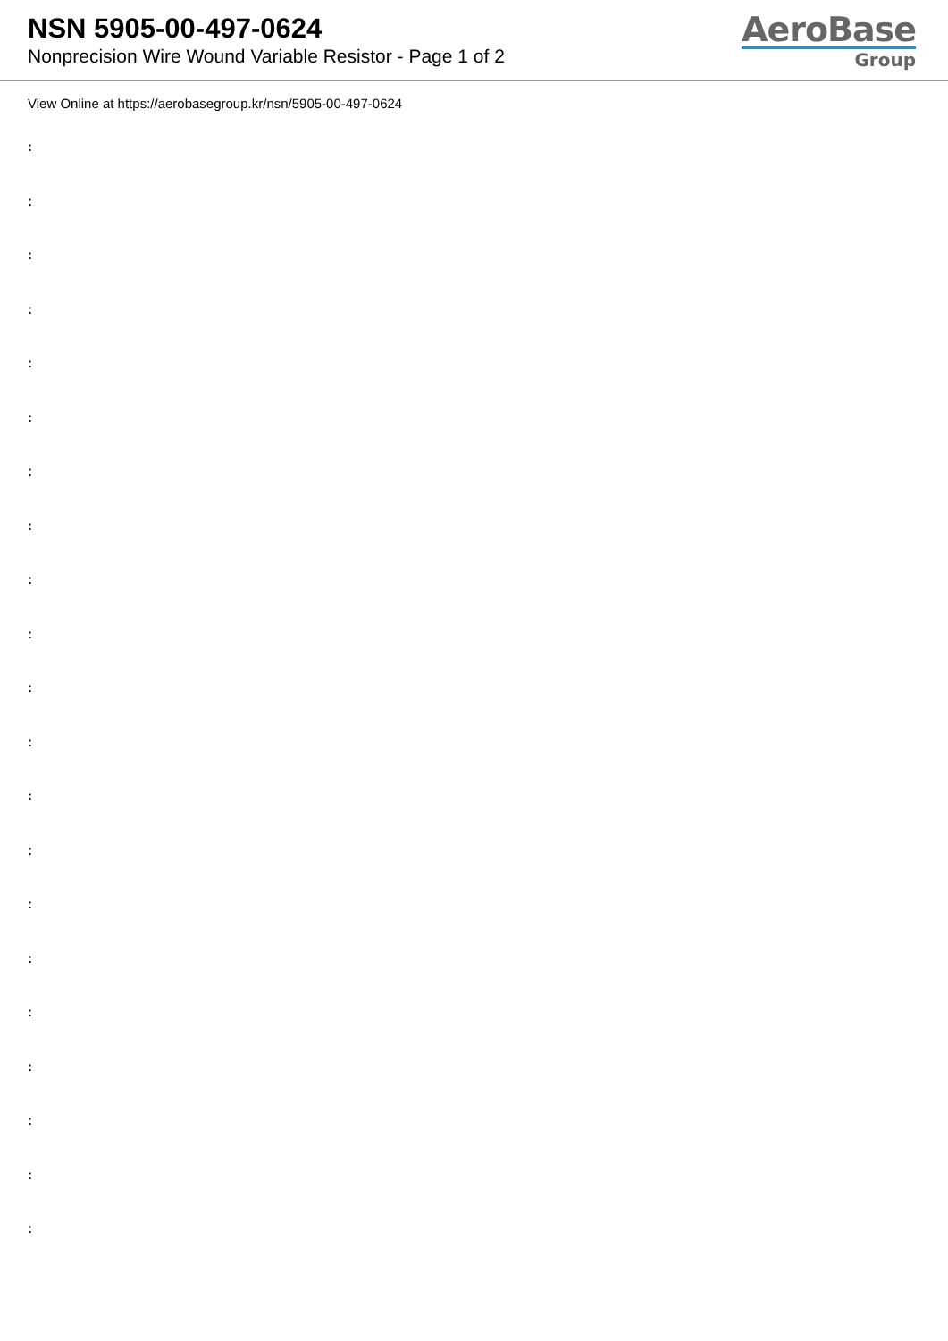NSN 5905-00-497-0624
Nonprecision Wire Wound Variable Resistor - Page 1 of 2
AeroBase
Group
View Online at https://aerobasegroup.kr/nsn/5905-00-497-0624
:
:
:
:
:
:
:
:
:
:
:
:
:
:
:
:
:
:
:
:
: